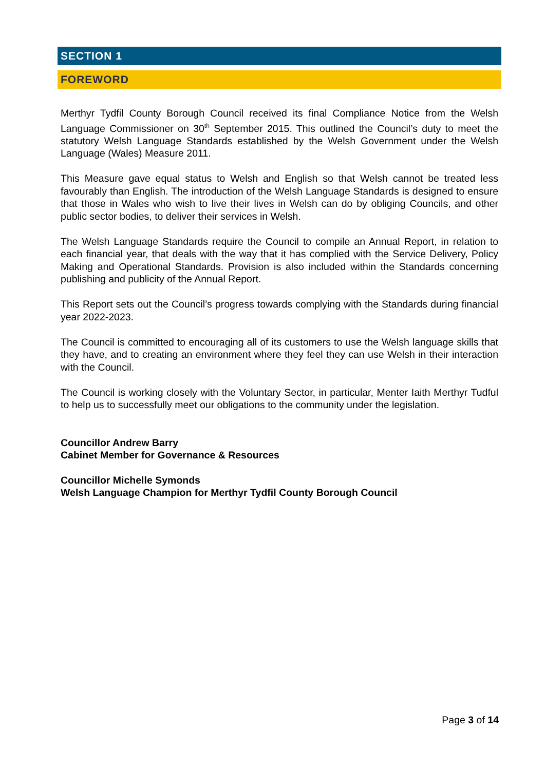SECTION 1
FOREWORD
Merthyr Tydfil County Borough Council received its final Compliance Notice from the Welsh Language Commissioner on 30<sup>th</sup> September 2015. This outlined the Council’s duty to meet the statutory Welsh Language Standards established by the Welsh Government under the Welsh Language (Wales) Measure 2011.
This Measure gave equal status to Welsh and English so that Welsh cannot be treated less favourably than English. The introduction of the Welsh Language Standards is designed to ensure that those in Wales who wish to live their lives in Welsh can do by obliging Councils, and other public sector bodies, to deliver their services in Welsh.
The Welsh Language Standards require the Council to compile an Annual Report, in relation to each financial year, that deals with the way that it has complied with the Service Delivery, Policy Making and Operational Standards. Provision is also included within the Standards concerning publishing and publicity of the Annual Report.
This Report sets out the Council’s progress towards complying with the Standards during financial year 2022-2023.
The Council is committed to encouraging all of its customers to use the Welsh language skills that they have, and to creating an environment where they feel they can use Welsh in their interaction with the Council.
The Council is working closely with the Voluntary Sector, in particular, Menter Iaith Merthyr Tudful to help us to successfully meet our obligations to the community under the legislation.
Councillor Andrew Barry
Cabinet Member for Governance & Resources
Councillor Michelle Symonds
Welsh Language Champion for Merthyr Tydfil County Borough Council
Page 3 of 14